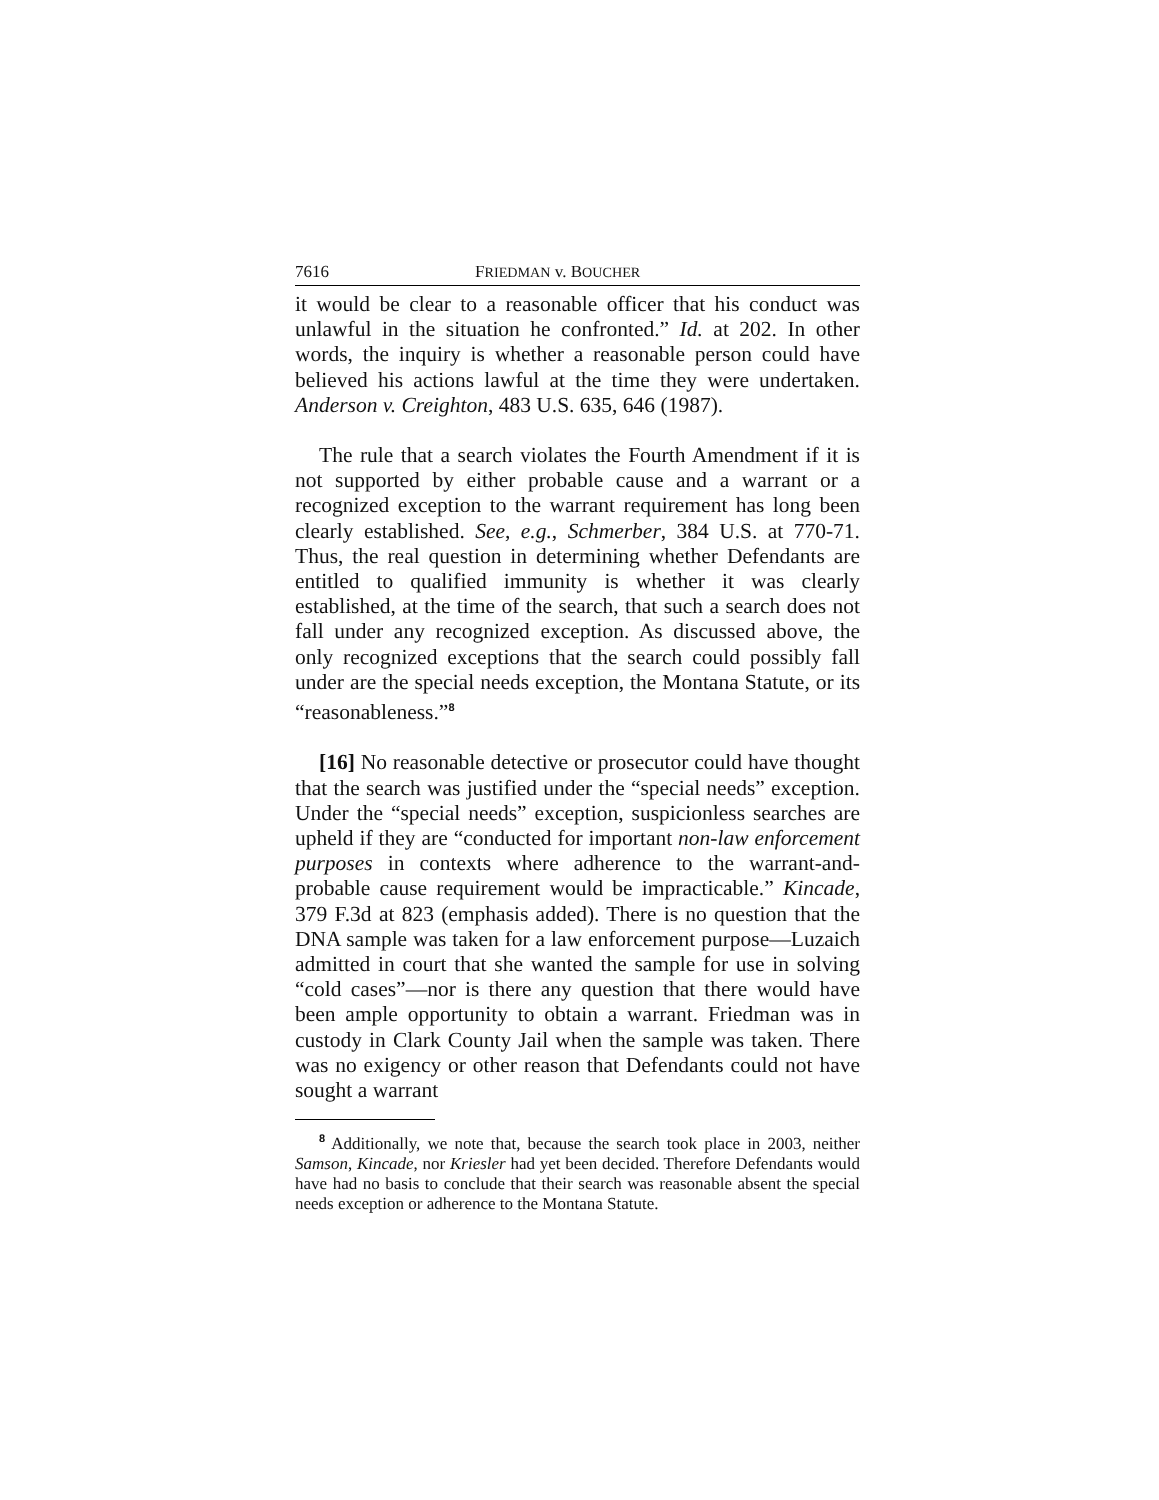7616 FRIEDMAN v. BOUCHER
it would be clear to a reasonable officer that his conduct was unlawful in the situation he confronted.” Id. at 202. In other words, the inquiry is whether a reasonable person could have believed his actions lawful at the time they were undertaken. Anderson v. Creighton, 483 U.S. 635, 646 (1987).
The rule that a search violates the Fourth Amendment if it is not supported by either probable cause and a warrant or a recognized exception to the warrant requirement has long been clearly established. See, e.g., Schmerber, 384 U.S. at 770-71. Thus, the real question in determining whether Defendants are entitled to qualified immunity is whether it was clearly established, at the time of the search, that such a search does not fall under any recognized exception. As discussed above, the only recognized exceptions that the search could possibly fall under are the special needs exception, the Montana Statute, or its “reasonableness.”<sup>8</sup>
[16] No reasonable detective or prosecutor could have thought that the search was justified under the “special needs” exception. Under the “special needs” exception, suspicionless searches are upheld if they are “conducted for important non-law enforcement purposes in contexts where adherence to the warrant-and-probable cause requirement would be impracticable.” Kincade, 379 F.3d at 823 (emphasis added). There is no question that the DNA sample was taken for a law enforcement purpose—Luzaich admitted in court that she wanted the sample for use in solving “cold cases”—nor is there any question that there would have been ample opportunity to obtain a warrant. Friedman was in custody in Clark County Jail when the sample was taken. There was no exigency or other reason that Defendants could not have sought a warrant
<sup>8</sup> Additionally, we note that, because the search took place in 2003, neither Samson, Kincade, nor Kriesler had yet been decided. Therefore Defendants would have had no basis to conclude that their search was reasonable absent the special needs exception or adherence to the Montana Statute.